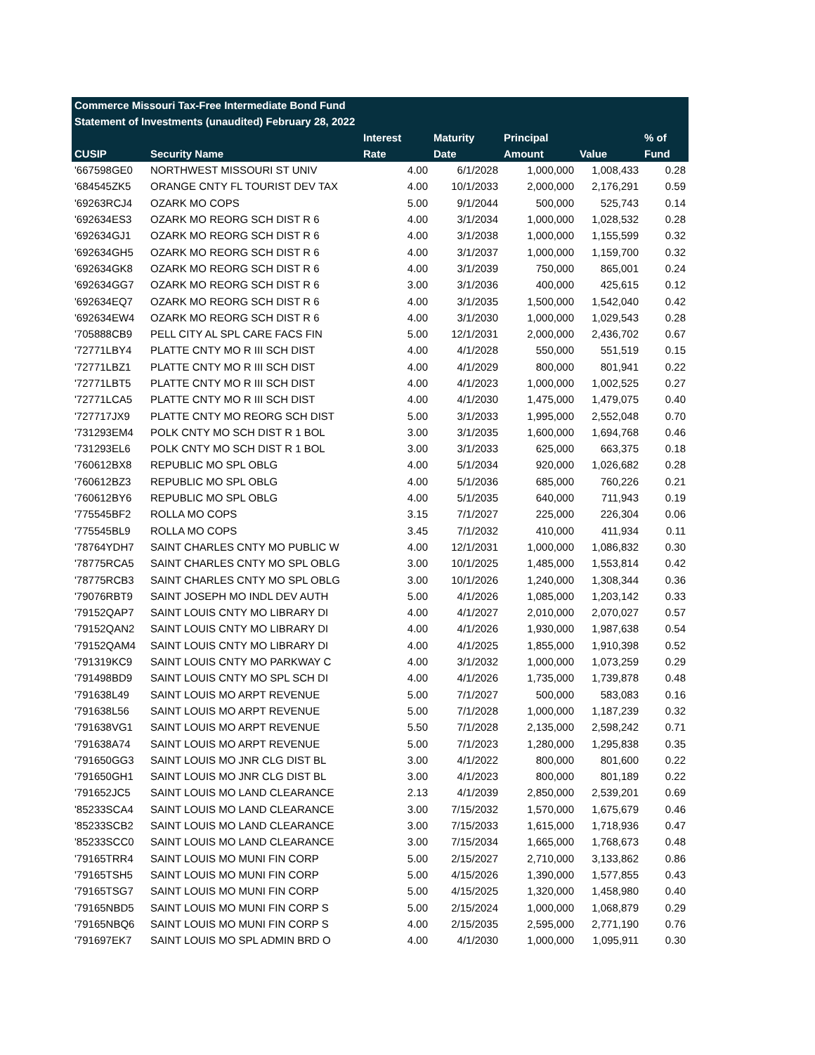| Commerce Missouri Tax-Free Intermediate Bond Fund | | | | | | |
| Statement of Investments (unaudited) February 28, 2022 | | | | | | |
| | | Interest | Maturity | Principal | | % of |
| CUSIP | Security Name | Rate | Date | Amount | Value | Fund |
| '667598GE0 | NORTHWEST MISSOURI ST UNIV | 4.00 | 6/1/2028 | 1,000,000 | 1,008,433 | 0.28 |
| '684545ZK5 | ORANGE CNTY FL TOURIST DEV TAX | 4.00 | 10/1/2033 | 2,000,000 | 2,176,291 | 0.59 |
| '69263RCJ4 | OZARK MO COPS | 5.00 | 9/1/2044 | 500,000 | 525,743 | 0.14 |
| '692634ES3 | OZARK MO REORG SCH DIST R 6 | 4.00 | 3/1/2034 | 1,000,000 | 1,028,532 | 0.28 |
| '692634GJ1 | OZARK MO REORG SCH DIST R 6 | 4.00 | 3/1/2038 | 1,000,000 | 1,155,599 | 0.32 |
| '692634GH5 | OZARK MO REORG SCH DIST R 6 | 4.00 | 3/1/2037 | 1,000,000 | 1,159,700 | 0.32 |
| '692634GK8 | OZARK MO REORG SCH DIST R 6 | 4.00 | 3/1/2039 | 750,000 | 865,001 | 0.24 |
| '692634GG7 | OZARK MO REORG SCH DIST R 6 | 3.00 | 3/1/2036 | 400,000 | 425,615 | 0.12 |
| '692634EQ7 | OZARK MO REORG SCH DIST R 6 | 4.00 | 3/1/2035 | 1,500,000 | 1,542,040 | 0.42 |
| '692634EW4 | OZARK MO REORG SCH DIST R 6 | 4.00 | 3/1/2030 | 1,000,000 | 1,029,543 | 0.28 |
| '705888CB9 | PELL CITY AL SPL CARE FACS FIN | 5.00 | 12/1/2031 | 2,000,000 | 2,436,702 | 0.67 |
| '72771LBY4 | PLATTE CNTY MO R III SCH DIST | 4.00 | 4/1/2028 | 550,000 | 551,519 | 0.15 |
| '72771LBZ1 | PLATTE CNTY MO R III SCH DIST | 4.00 | 4/1/2029 | 800,000 | 801,941 | 0.22 |
| '72771LBT5 | PLATTE CNTY MO R III SCH DIST | 4.00 | 4/1/2023 | 1,000,000 | 1,002,525 | 0.27 |
| '72771LCA5 | PLATTE CNTY MO R III SCH DIST | 4.00 | 4/1/2030 | 1,475,000 | 1,479,075 | 0.40 |
| '727717JX9 | PLATTE CNTY MO REORG SCH DIST | 5.00 | 3/1/2033 | 1,995,000 | 2,552,048 | 0.70 |
| '731293EM4 | POLK CNTY MO SCH DIST R 1 BOL | 3.00 | 3/1/2035 | 1,600,000 | 1,694,768 | 0.46 |
| '731293EL6 | POLK CNTY MO SCH DIST R 1 BOL | 3.00 | 3/1/2033 | 625,000 | 663,375 | 0.18 |
| '760612BX8 | REPUBLIC MO SPL OBLG | 4.00 | 5/1/2034 | 920,000 | 1,026,682 | 0.28 |
| '760612BZ3 | REPUBLIC MO SPL OBLG | 4.00 | 5/1/2036 | 685,000 | 760,226 | 0.21 |
| '760612BY6 | REPUBLIC MO SPL OBLG | 4.00 | 5/1/2035 | 640,000 | 711,943 | 0.19 |
| '775545BF2 | ROLLA MO COPS | 3.15 | 7/1/2027 | 225,000 | 226,304 | 0.06 |
| '775545BL9 | ROLLA MO COPS | 3.45 | 7/1/2032 | 410,000 | 411,934 | 0.11 |
| '78764YDH7 | SAINT CHARLES CNTY MO PUBLIC W | 4.00 | 12/1/2031 | 1,000,000 | 1,086,832 | 0.30 |
| '78775RCA5 | SAINT CHARLES CNTY MO SPL OBLG | 3.00 | 10/1/2025 | 1,485,000 | 1,553,814 | 0.42 |
| '78775RCB3 | SAINT CHARLES CNTY MO SPL OBLG | 3.00 | 10/1/2026 | 1,240,000 | 1,308,344 | 0.36 |
| '79076RBT9 | SAINT JOSEPH MO INDL DEV AUTH | 5.00 | 4/1/2026 | 1,085,000 | 1,203,142 | 0.33 |
| '79152QAP7 | SAINT LOUIS CNTY MO LIBRARY DI | 4.00 | 4/1/2027 | 2,010,000 | 2,070,027 | 0.57 |
| '79152QAN2 | SAINT LOUIS CNTY MO LIBRARY DI | 4.00 | 4/1/2026 | 1,930,000 | 1,987,638 | 0.54 |
| '79152QAM4 | SAINT LOUIS CNTY MO LIBRARY DI | 4.00 | 4/1/2025 | 1,855,000 | 1,910,398 | 0.52 |
| '791319KC9 | SAINT LOUIS CNTY MO PARKWAY C | 4.00 | 3/1/2032 | 1,000,000 | 1,073,259 | 0.29 |
| '791498BD9 | SAINT LOUIS CNTY MO SPL SCH DI | 4.00 | 4/1/2026 | 1,735,000 | 1,739,878 | 0.48 |
| '791638L49 | SAINT LOUIS MO ARPT REVENUE | 5.00 | 7/1/2027 | 500,000 | 583,083 | 0.16 |
| '791638L56 | SAINT LOUIS MO ARPT REVENUE | 5.00 | 7/1/2028 | 1,000,000 | 1,187,239 | 0.32 |
| '791638VG1 | SAINT LOUIS MO ARPT REVENUE | 5.50 | 7/1/2028 | 2,135,000 | 2,598,242 | 0.71 |
| '791638A74 | SAINT LOUIS MO ARPT REVENUE | 5.00 | 7/1/2023 | 1,280,000 | 1,295,838 | 0.35 |
| '791650GG3 | SAINT LOUIS MO JNR CLG DIST BL | 3.00 | 4/1/2022 | 800,000 | 801,600 | 0.22 |
| '791650GH1 | SAINT LOUIS MO JNR CLG DIST BL | 3.00 | 4/1/2023 | 800,000 | 801,189 | 0.22 |
| '791652JC5 | SAINT LOUIS MO LAND CLEARANCE | 2.13 | 4/1/2039 | 2,850,000 | 2,539,201 | 0.69 |
| '85233SCA4 | SAINT LOUIS MO LAND CLEARANCE | 3.00 | 7/15/2032 | 1,570,000 | 1,675,679 | 0.46 |
| '85233SCB2 | SAINT LOUIS MO LAND CLEARANCE | 3.00 | 7/15/2033 | 1,615,000 | 1,718,936 | 0.47 |
| '85233SCC0 | SAINT LOUIS MO LAND CLEARANCE | 3.00 | 7/15/2034 | 1,665,000 | 1,768,673 | 0.48 |
| '79165TRR4 | SAINT LOUIS MO MUNI FIN CORP | 5.00 | 2/15/2027 | 2,710,000 | 3,133,862 | 0.86 |
| '79165TSH5 | SAINT LOUIS MO MUNI FIN CORP | 5.00 | 4/15/2026 | 1,390,000 | 1,577,855 | 0.43 |
| '79165TSG7 | SAINT LOUIS MO MUNI FIN CORP | 5.00 | 4/15/2025 | 1,320,000 | 1,458,980 | 0.40 |
| '79165NBD5 | SAINT LOUIS MO MUNI FIN CORP S | 5.00 | 2/15/2024 | 1,000,000 | 1,068,879 | 0.29 |
| '79165NBQ6 | SAINT LOUIS MO MUNI FIN CORP S | 4.00 | 2/15/2035 | 2,595,000 | 2,771,190 | 0.76 |
| '791697EK7 | SAINT LOUIS MO SPL ADMIN BRD O | 4.00 | 4/1/2030 | 1,000,000 | 1,095,911 | 0.30 |